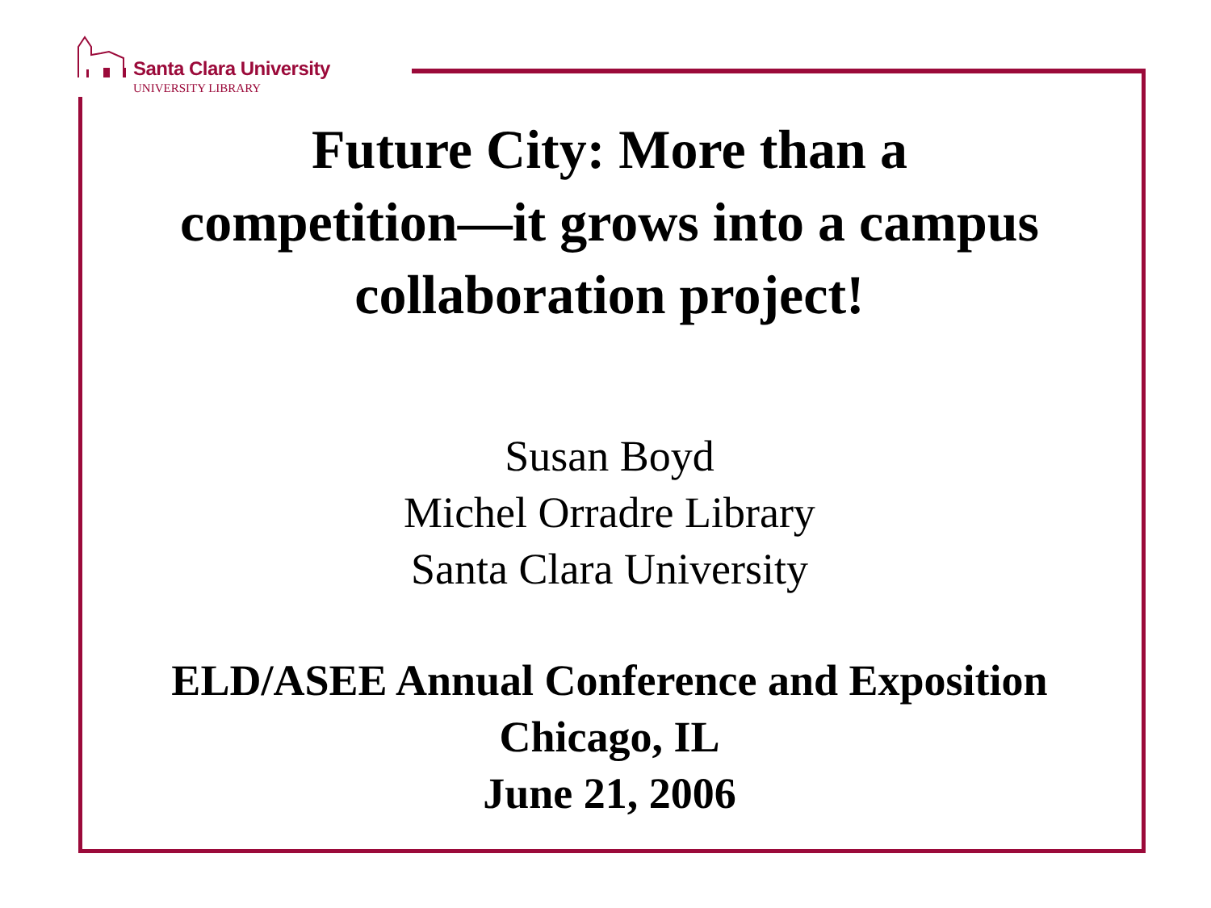Santa Clara University
UNIVERSITY LIBRARY
Future City: More than a
competition—it grows into a campus
collaboration project!
Susan Boyd
Michel Orradre Library
Santa Clara University
ELD/ASEE Annual Conference and Exposition
Chicago, IL
June 21, 2006